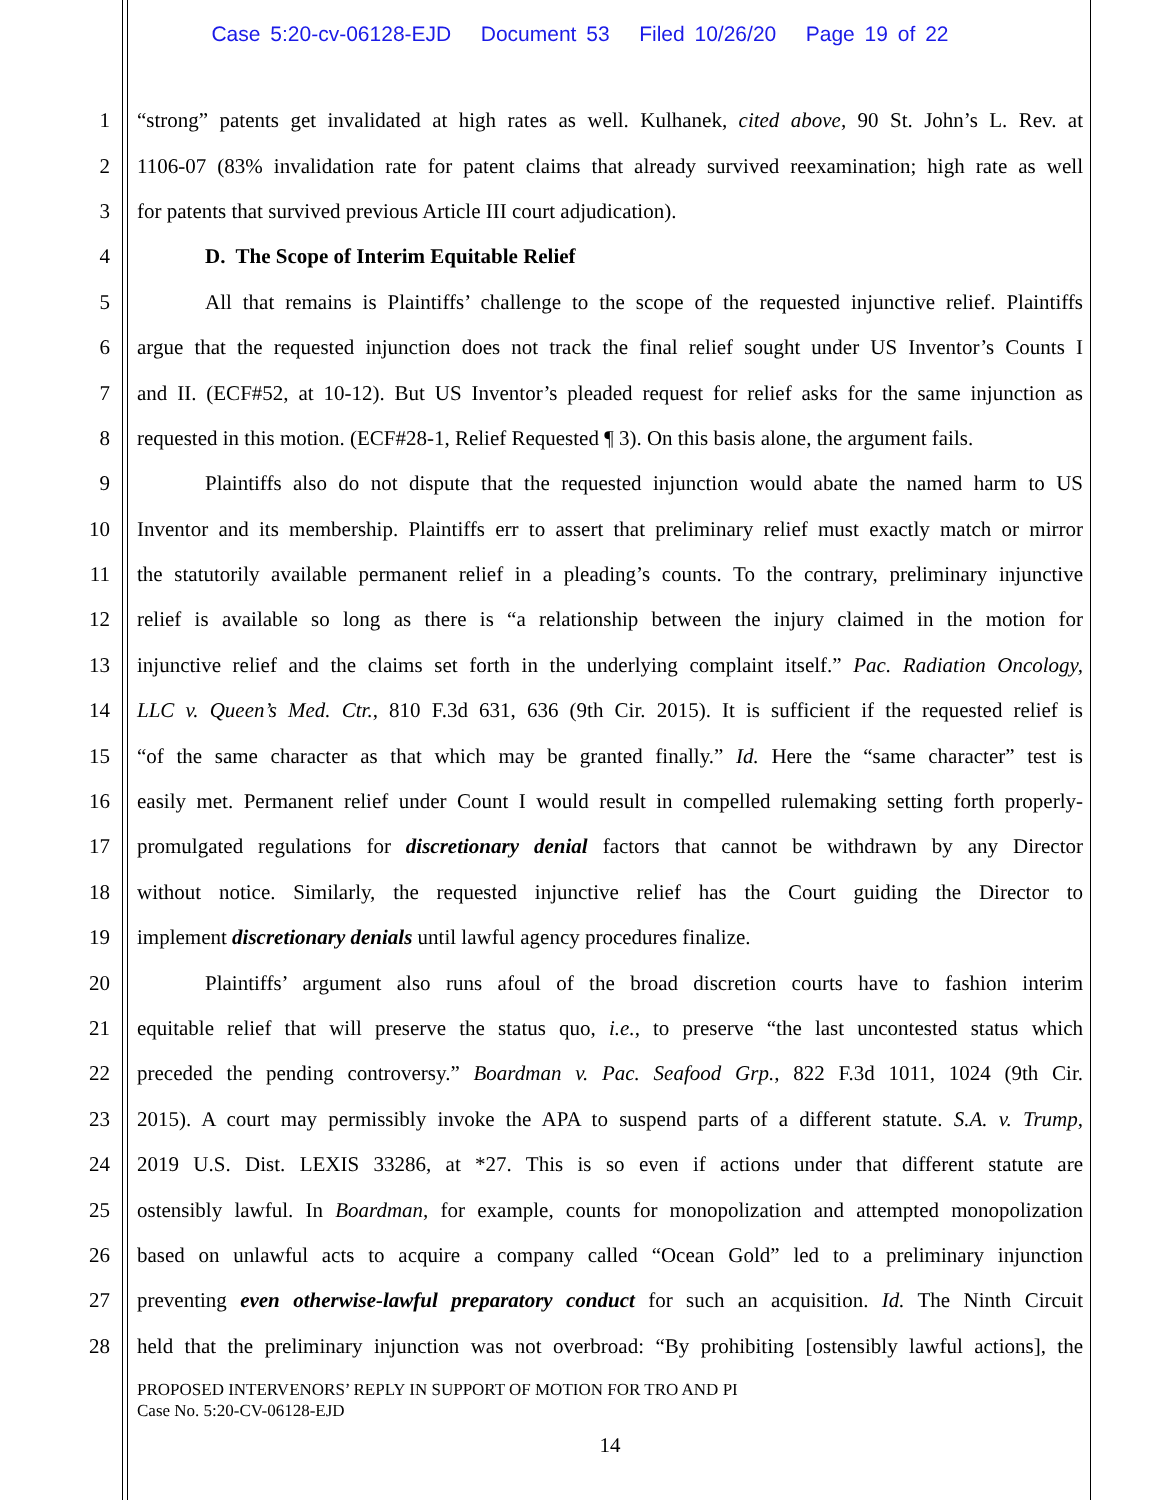Case 5:20-cv-06128-EJD Document 53 Filed 10/26/20 Page 19 of 22
1 “strong” patents get invalidated at high rates as well. Kulhanek, cited above, 90 St. John’s L. Rev. at
2 1106-07 (83% invalidation rate for patent claims that already survived reexamination; high rate as well
3 for patents that survived previous Article III court adjudication).
4 D. The Scope of Interim Equitable Relief
5 All that remains is Plaintiffs’ challenge to the scope of the requested injunctive relief. Plaintiffs
6 argue that the requested injunction does not track the final relief sought under US Inventor’s Counts I
7 and II. (ECF#52, at 10-12). But US Inventor’s pleaded request for relief asks for the same injunction as
8 requested in this motion. (ECF#28-1, Relief Requested ¶ 3). On this basis alone, the argument fails.
9 Plaintiffs also do not dispute that the requested injunction would abate the named harm to US
10 Inventor and its membership. Plaintiffs err to assert that preliminary relief must exactly match or mirror
11 the statutorily available permanent relief in a pleading’s counts. To the contrary, preliminary injunctive
12 relief is available so long as there is “a relationship between the injury claimed in the motion for
13 injunctive relief and the claims set forth in the underlying complaint itself.” Pac. Radiation Oncology,
14 LLC v. Queen’s Med. Ctr., 810 F.3d 631, 636 (9th Cir. 2015). It is sufficient if the requested relief is
15 “of the same character as that which may be granted finally.” Id. Here the “same character” test is
16 easily met. Permanent relief under Count I would result in compelled rulemaking setting forth properly-
17 promulgated regulations for discretionary denial factors that cannot be withdrawn by any Director
18 without notice. Similarly, the requested injunctive relief has the Court guiding the Director to
19 implement discretionary denials until lawful agency procedures finalize.
20 Plaintiffs’ argument also runs afoul of the broad discretion courts have to fashion interim
21 equitable relief that will preserve the status quo, i.e., to preserve “the last uncontested status which
22 preceded the pending controversy.” Boardman v. Pac. Seafood Grp., 822 F.3d 1011, 1024 (9th Cir.
23 2015). A court may permissibly invoke the APA to suspend parts of a different statute. S.A. v. Trump,
24 2019 U.S. Dist. LEXIS 33286, at *27. This is so even if actions under that different statute are
25 ostensibly lawful. In Boardman, for example, counts for monopolization and attempted monopolization
26 based on unlawful acts to acquire a company called “Ocean Gold” led to a preliminary injunction
27 preventing even otherwise-lawful preparatory conduct for such an acquisition. Id. The Ninth Circuit
28 held that the preliminary injunction was not overbroad: “By prohibiting [ostensibly lawful actions], the
PROPOSED INTERVENORS’ REPLY IN SUPPORT OF MOTION FOR TRO AND PI
Case No. 5:20-CV-06128-EJD
14